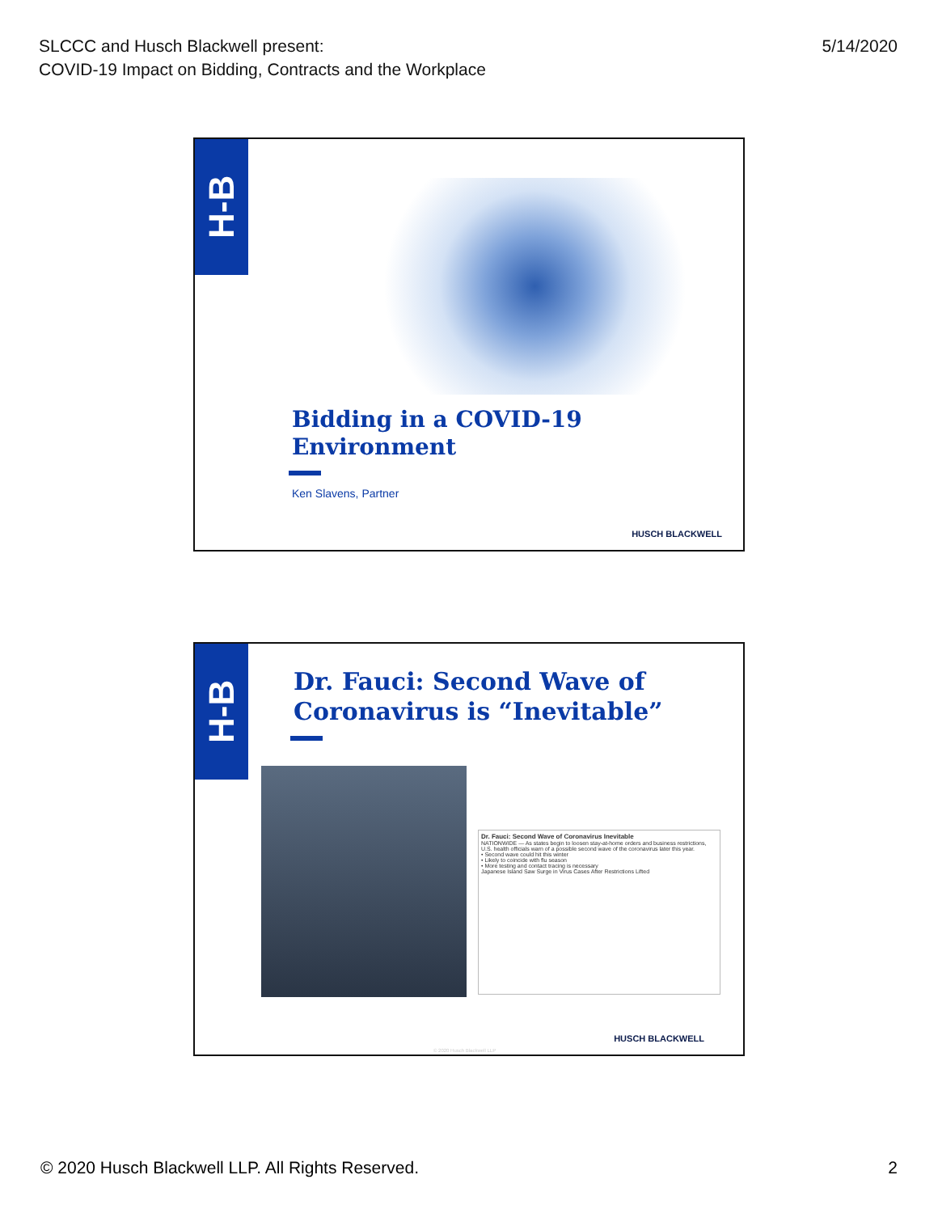SLCCC and Husch Blackwell present:
COVID-19 Impact on Bidding, Contracts and the Workplace
5/14/2020
H-B
Bidding in a COVID-19
Environment
Ken Slavens, Partner
HUSCH BLACKWELL
H-B
Dr. Fauci: Second Wave of
Coronavirus is “Inevitable”
Dr. Fauci: Second Wave of Coronavirus Inevitable
NATIONWIDE — As states begin to loosen stay-at-home orders and business restrictions, U.S. health officials warn of a possible second wave of the coronavirus later this year.
• Second wave could hit this winter
• Likely to coincide with flu season
• More testing and contact tracing is necessary
Japanese Island Saw Surge in Virus Cases After Restrictions Lifted
© 2020 Husch Blackwell LLP
HUSCH BLACKWELL
© 2020 Husch Blackwell LLP. All Rights Reserved.
2